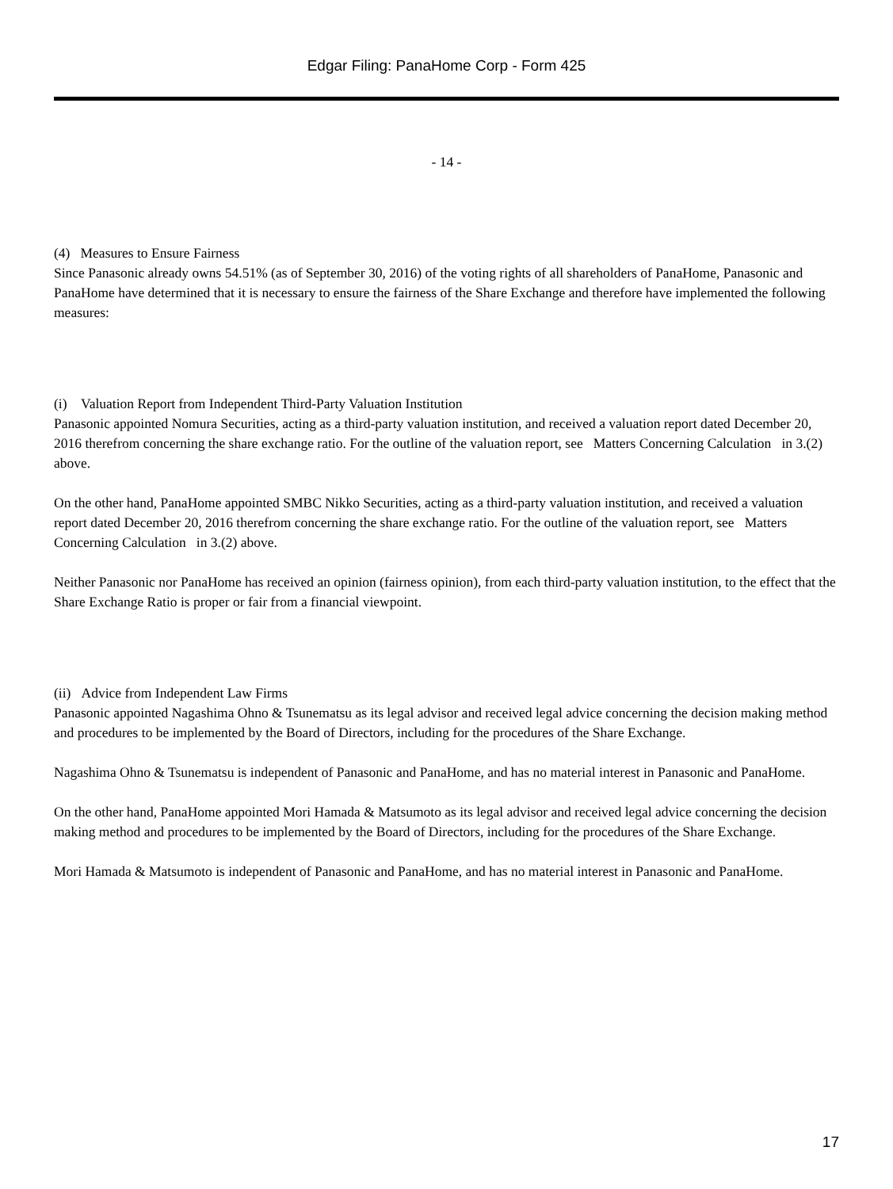Edgar Filing: PanaHome Corp - Form 425
- 14 -
(4) Measures to Ensure Fairness
Since Panasonic already owns 54.51% (as of September 30, 2016) of the voting rights of all shareholders of PanaHome, Panasonic and PanaHome have determined that it is necessary to ensure the fairness of the Share Exchange and therefore have implemented the following measures:
(i) Valuation Report from Independent Third-Party Valuation Institution
Panasonic appointed Nomura Securities, acting as a third-party valuation institution, and received a valuation report dated December 20, 2016 therefrom concerning the share exchange ratio. For the outline of the valuation report, see Matters Concerning Calculation in 3.(2) above.
On the other hand, PanaHome appointed SMBC Nikko Securities, acting as a third-party valuation institution, and received a valuation report dated December 20, 2016 therefrom concerning the share exchange ratio. For the outline of the valuation report, see Matters Concerning Calculation in 3.(2) above.
Neither Panasonic nor PanaHome has received an opinion (fairness opinion), from each third-party valuation institution, to the effect that the Share Exchange Ratio is proper or fair from a financial viewpoint.
(ii) Advice from Independent Law Firms
Panasonic appointed Nagashima Ohno & Tsunematsu as its legal advisor and received legal advice concerning the decision making method and procedures to be implemented by the Board of Directors, including for the procedures of the Share Exchange.
Nagashima Ohno & Tsunematsu is independent of Panasonic and PanaHome, and has no material interest in Panasonic and PanaHome.
On the other hand, PanaHome appointed Mori Hamada & Matsumoto as its legal advisor and received legal advice concerning the decision making method and procedures to be implemented by the Board of Directors, including for the procedures of the Share Exchange.
Mori Hamada & Matsumoto is independent of Panasonic and PanaHome, and has no material interest in Panasonic and PanaHome.
17